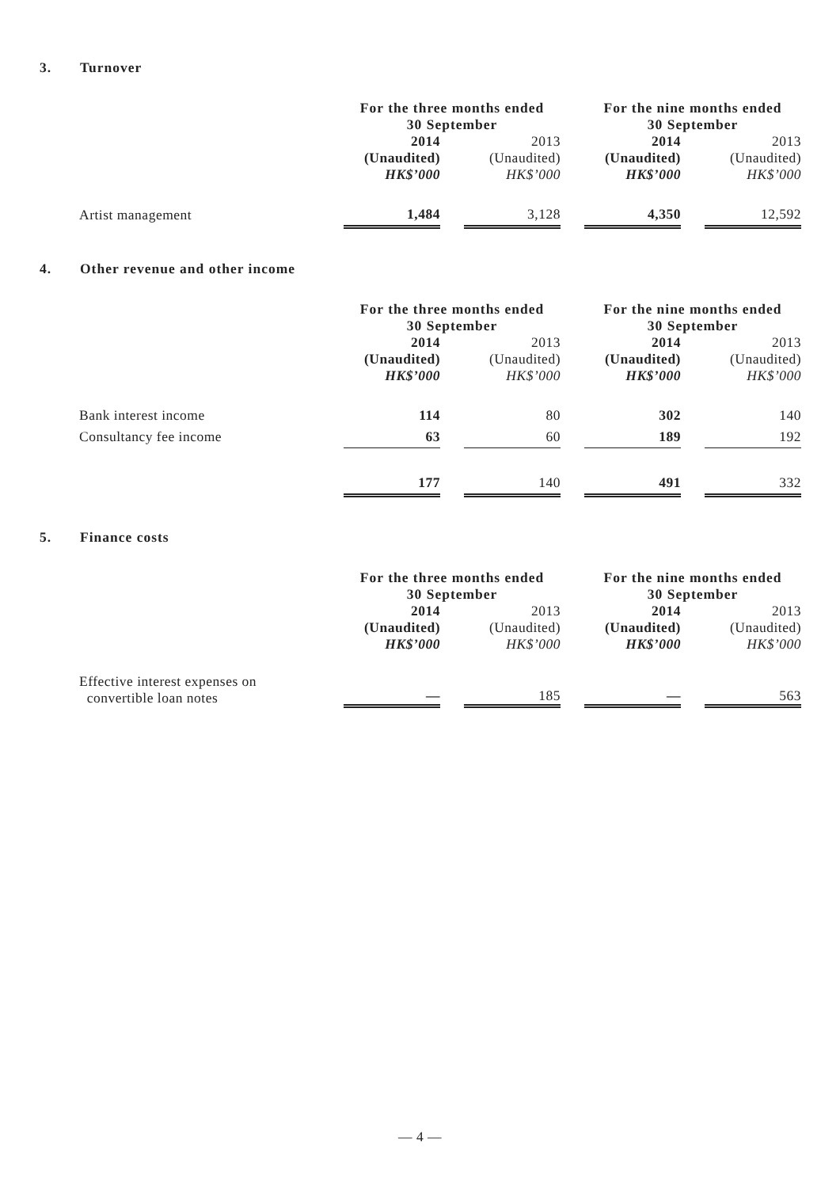3. Turnover
| | For the three months ended 30 September | | | | For the nine months ended 30 September | | |
| | 2014 (Unaudited) HK$’000 | | 2013 (Unaudited) HK$’000 | | 2014 (Unaudited) HK$’000 | | 2013 (Unaudited) HK$’000 |
| Artist management | 1,484 | | 3,128 | | 4,350 | | 12,592 |
4. Other revenue and other income
| | For the three months ended 30 September | | | | For the nine months ended 30 September | | |
| | 2014 (Unaudited) HK$’000 | | 2013 (Unaudited) HK$’000 | | 2014 (Unaudited) HK$’000 | | 2013 (Unaudited) HK$’000 |
| Bank interest income | 114 | | 80 | | 302 | | 140 |
| Consultancy fee income | 63 | | 60 | | 189 | | 192 |
| | 177 | | 140 | | 491 | | 332 |
5. Finance costs
| | For the three months ended 30 September | | | | For the nine months ended 30 September | | |
| | 2014 (Unaudited) HK$’000 | | 2013 (Unaudited) HK$’000 | | 2014 (Unaudited) HK$’000 | | 2013 (Unaudited) HK$’000 |
| Effective interest expenses on convertible loan notes | — | | 185 | | — | | 563 |
— 4 —